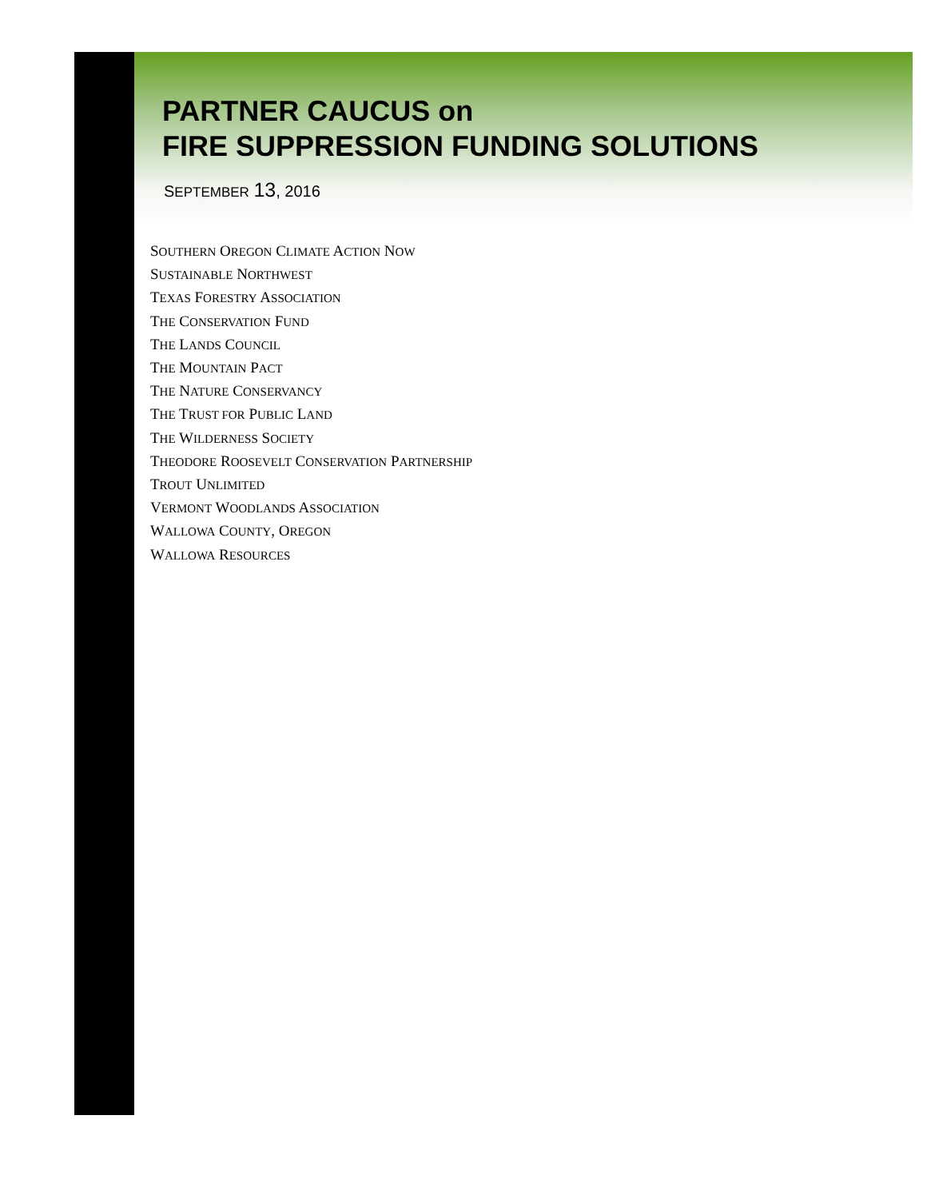PARTNER CAUCUS on
FIRE SUPPRESSION FUNDING SOLUTIONS
SEPTEMBER 13, 2016
SOUTHERN OREGON CLIMATE ACTION NOW
SUSTAINABLE NORTHWEST
TEXAS FORESTRY ASSOCIATION
THE CONSERVATION FUND
THE LANDS COUNCIL
THE MOUNTAIN PACT
THE NATURE CONSERVANCY
THE TRUST FOR PUBLIC LAND
THE WILDERNESS SOCIETY
THEODORE ROOSEVELT CONSERVATION PARTNERSHIP
TROUT UNLIMITED
VERMONT WOODLANDS ASSOCIATION
WALLOWA COUNTY, OREGON
WALLOWA RESOURCES